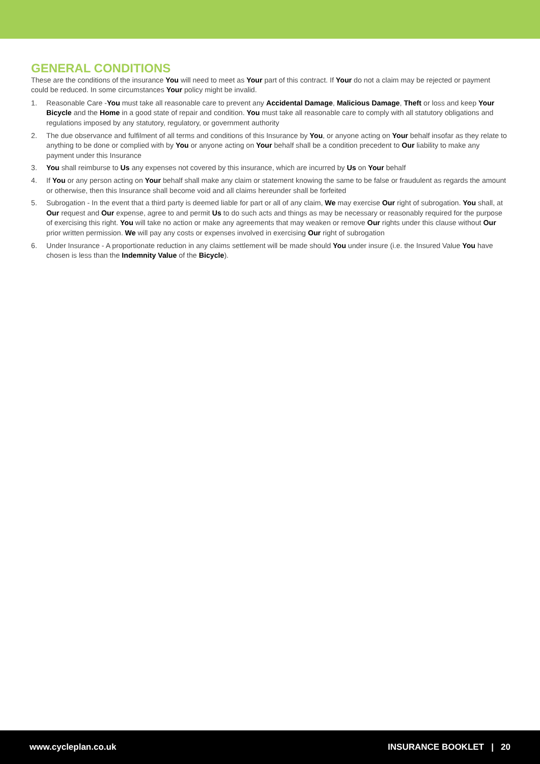GENERAL CONDITIONS
These are the conditions of the insurance You will need to meet as Your part of this contract. If Your do not a claim may be rejected or payment could be reduced. In some circumstances Your policy might be invalid.
1. Reasonable Care -You must take all reasonable care to prevent any Accidental Damage, Malicious Damage, Theft or loss and keep Your Bicycle and the Home in a good state of repair and condition. You must take all reasonable care to comply with all statutory obligations and regulations imposed by any statutory, regulatory, or government authority
2. The due observance and fulfilment of all terms and conditions of this Insurance by You, or anyone acting on Your behalf insofar as they relate to anything to be done or complied with by You or anyone acting on Your behalf shall be a condition precedent to Our liability to make any payment under this Insurance
3. You shall reimburse to Us any expenses not covered by this insurance, which are incurred by Us on Your behalf
4. If You or any person acting on Your behalf shall make any claim or statement knowing the same to be false or fraudulent as regards the amount or otherwise, then this Insurance shall become void and all claims hereunder shall be forfeited
5. Subrogation - In the event that a third party is deemed liable for part or all of any claim, We may exercise Our right of subrogation. You shall, at Our request and Our expense, agree to and permit Us to do such acts and things as may be necessary or reasonably required for the purpose of exercising this right. You will take no action or make any agreements that may weaken or remove Our rights under this clause without Our prior written permission. We will pay any costs or expenses involved in exercising Our right of subrogation
6. Under Insurance - A proportionate reduction in any claims settlement will be made should You under insure (i.e. the Insured Value You have chosen is less than the Indemnity Value of the Bicycle).
www.cycleplan.co.uk INSURANCE BOOKLET | 20